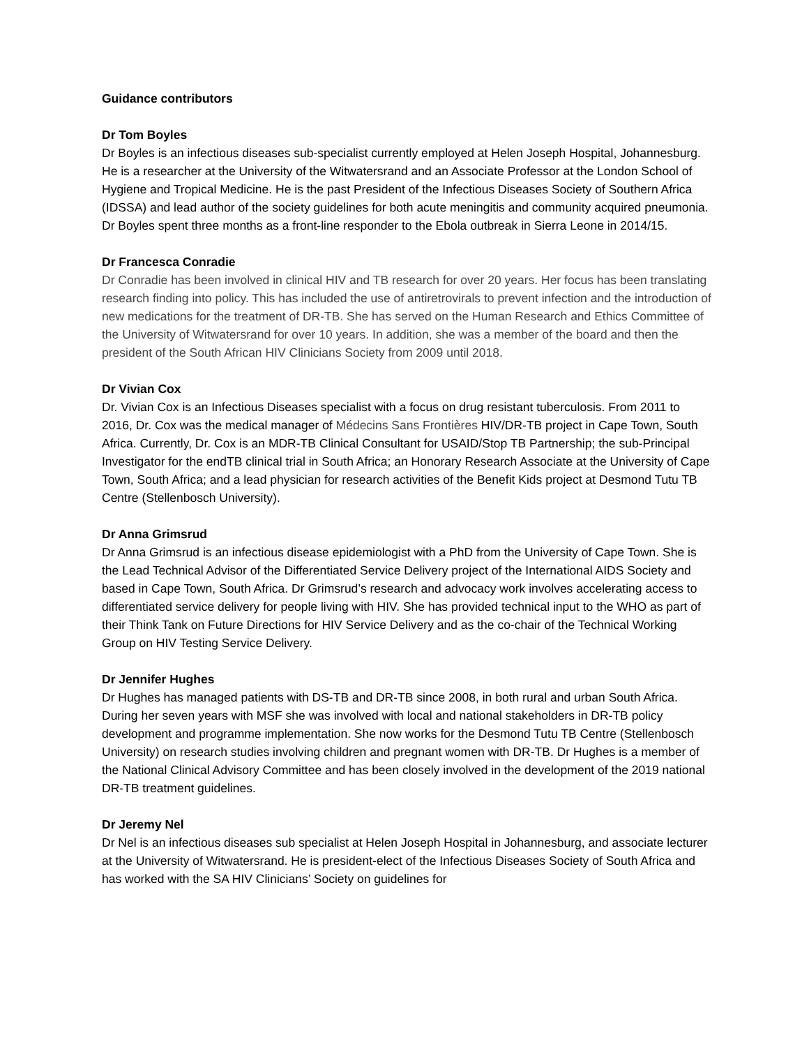Guidance contributors
Dr Tom Boyles
Dr Boyles is an infectious diseases sub-specialist currently employed at Helen Joseph Hospital, Johannesburg. He is a researcher at the University of the Witwatersrand and an Associate Professor at the London School of Hygiene and Tropical Medicine. He is the past President of the Infectious Diseases Society of Southern Africa (IDSSA) and lead author of the society guidelines for both acute meningitis and community acquired pneumonia. Dr Boyles spent three months as a front-line responder to the Ebola outbreak in Sierra Leone in 2014/15.
Dr Francesca Conradie
Dr Conradie has been involved in clinical HIV and TB research for over 20 years. Her focus has been translating research finding into policy. This has included the use of antiretrovirals to prevent infection and the introduction of new medications for the treatment of DR-TB. She has served on the Human Research and Ethics Committee of the University of Witwatersrand for over 10 years. In addition, she was a member of the board and then the president of the South African HIV Clinicians Society from 2009 until 2018.
Dr Vivian Cox
Dr. Vivian Cox is an Infectious Diseases specialist with a focus on drug resistant tuberculosis. From 2011 to 2016, Dr. Cox was the medical manager of Médecins Sans Frontières HIV/DR-TB project in Cape Town, South Africa. Currently, Dr. Cox is an MDR-TB Clinical Consultant for USAID/Stop TB Partnership; the sub-Principal Investigator for the endTB clinical trial in South Africa; an Honorary Research Associate at the University of Cape Town, South Africa; and a lead physician for research activities of the Benefit Kids project at Desmond Tutu TB Centre (Stellenbosch University).
Dr Anna Grimsrud
Dr Anna Grimsrud is an infectious disease epidemiologist with a PhD from the University of Cape Town. She is the Lead Technical Advisor of the Differentiated Service Delivery project of the International AIDS Society and based in Cape Town, South Africa. Dr Grimsrud’s research and advocacy work involves accelerating access to differentiated service delivery for people living with HIV. She has provided technical input to the WHO as part of their Think Tank on Future Directions for HIV Service Delivery and as the co-chair of the Technical Working Group on HIV Testing Service Delivery.
Dr Jennifer Hughes
Dr Hughes has managed patients with DS-TB and DR-TB since 2008, in both rural and urban South Africa. During her seven years with MSF she was involved with local and national stakeholders in DR-TB policy development and programme implementation. She now works for the Desmond Tutu TB Centre (Stellenbosch University) on research studies involving children and pregnant women with DR-TB. Dr Hughes is a member of the National Clinical Advisory Committee and has been closely involved in the development of the 2019 national DR-TB treatment guidelines.
Dr Jeremy Nel
Dr Nel is an infectious diseases sub specialist at Helen Joseph Hospital in Johannesburg, and associate lecturer at the University of Witwatersrand. He is president-elect of the Infectious Diseases Society of South Africa and has worked with the SA HIV Clinicians’ Society on guidelines for